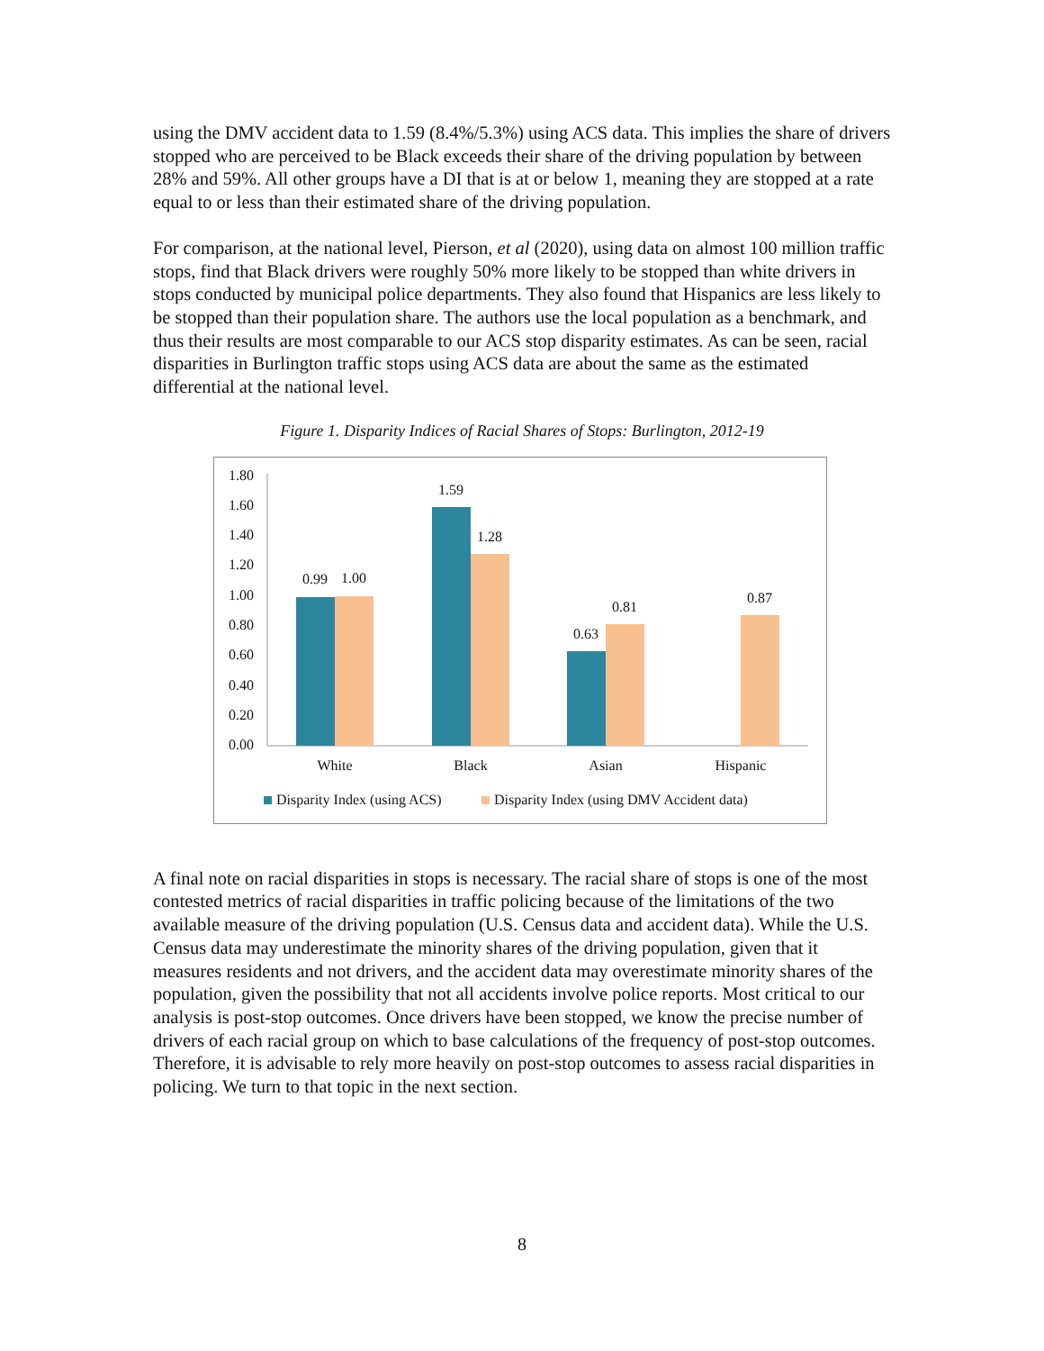using the DMV accident data to 1.59 (8.4%/5.3%) using ACS data. This implies the share of drivers stopped who are perceived to be Black exceeds their share of the driving population by between 28% and 59%. All other groups have a DI that is at or below 1, meaning they are stopped at a rate equal to or less than their estimated share of the driving population.
For comparison, at the national level, Pierson, et al (2020), using data on almost 100 million traffic stops, find that Black drivers were roughly 50% more likely to be stopped than white drivers in stops conducted by municipal police departments. They also found that Hispanics are less likely to be stopped than their population share. The authors use the local population as a benchmark, and thus their results are most comparable to our ACS stop disparity estimates. As can be seen, racial disparities in Burlington traffic stops using ACS data are about the same as the estimated differential at the national level.
Figure 1. Disparity Indices of Racial Shares of Stops: Burlington, 2012-19
1.80
1.60
1.40
1.20
1.00
0.80
0.60
0.40
0.20
0.00
0.99
1.00
1.59
1.28
0.63
0.81
0.87
White
Black
Asian
Hispanic
Disparity Index (using ACS)
Disparity Index (using DMV Accident data)
A final note on racial disparities in stops is necessary. The racial share of stops is one of the most contested metrics of racial disparities in traffic policing because of the limitations of the two available measure of the driving population (U.S. Census data and accident data). While the U.S. Census data may underestimate the minority shares of the driving population, given that it measures residents and not drivers, and the accident data may overestimate minority shares of the population, given the possibility that not all accidents involve police reports. Most critical to our analysis is post-stop outcomes. Once drivers have been stopped, we know the precise number of drivers of each racial group on which to base calculations of the frequency of post-stop outcomes. Therefore, it is advisable to rely more heavily on post-stop outcomes to assess racial disparities in policing. We turn to that topic in the next section.
8